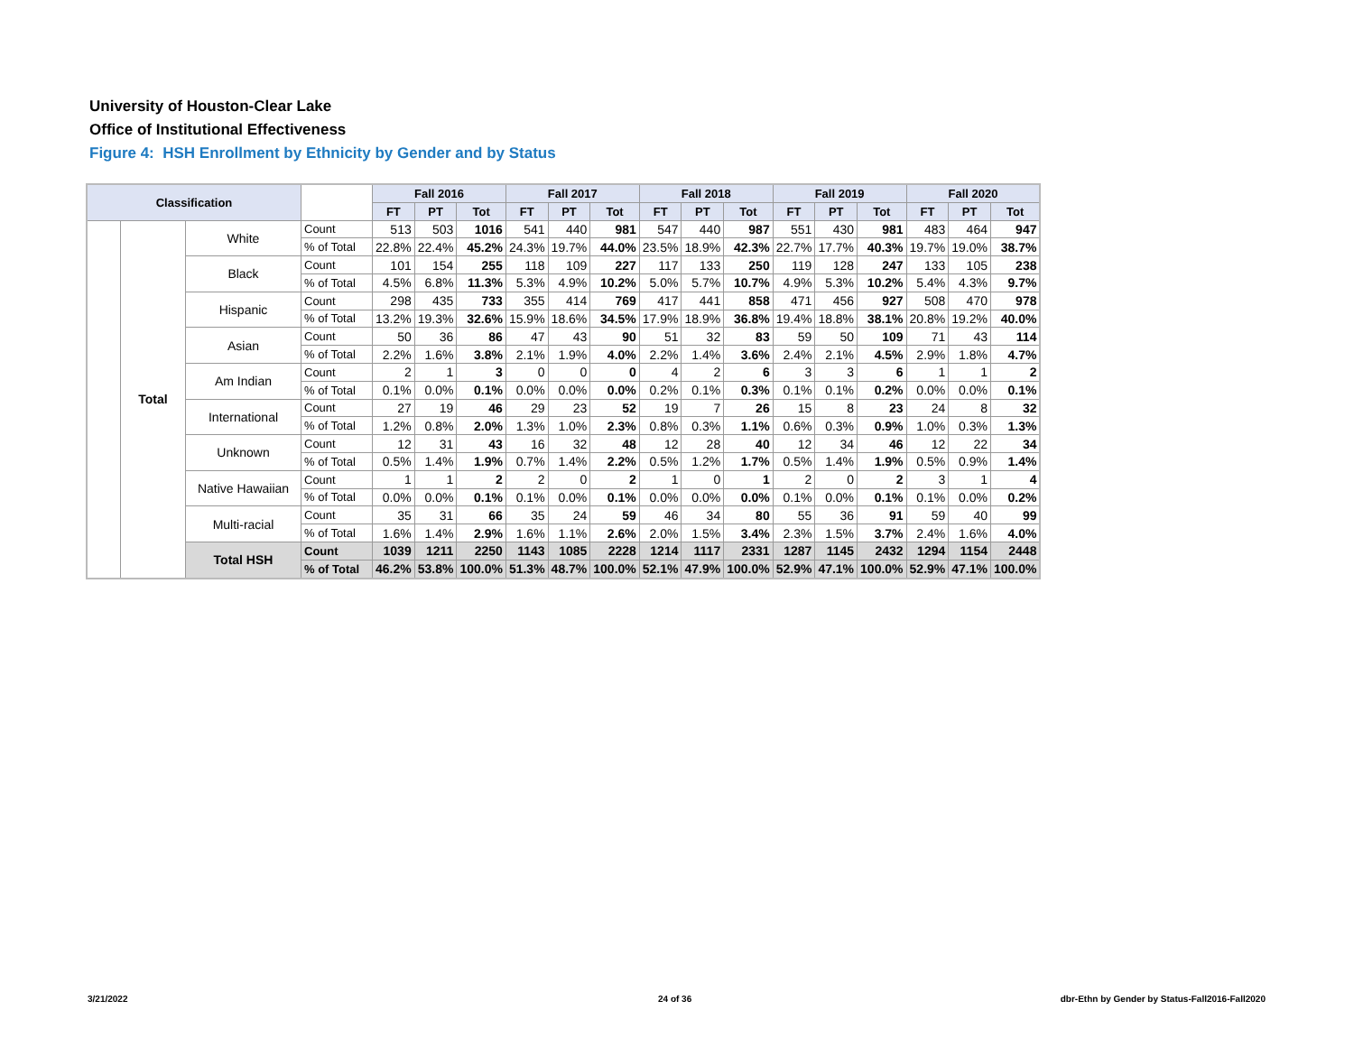University of Houston-Clear Lake
Office of Institutional Effectiveness
Figure 4: HSH Enrollment by Ethnicity by Gender and by Status
| Classification | | | | Fall 2016 | | | Fall 2017 | | | Fall 2018 | | | Fall 2019 | | | Fall 2020 | | |
| --- | --- | --- | --- | --- | --- | --- | --- | --- | --- | --- | --- | --- | --- | --- | --- | --- | --- | --- |
| | | | | FT | PT | Tot | FT | PT | Tot | FT | PT | Tot | FT | PT | Tot | FT | PT | Tot |
| | Total | White | Count | 513 | 503 | 1016 | 541 | 440 | 981 | 547 | 440 | 987 | 551 | 430 | 981 | 483 | 464 | 947 |
| | | | % of Total | 22.8% | 22.4% | 45.2% | 24.3% | 19.7% | 44.0% | 23.5% | 18.9% | 42.3% | 22.7% | 17.7% | 40.3% | 19.7% | 19.0% | 38.7% |
| | | Black | Count | 101 | 154 | 255 | 118 | 109 | 227 | 117 | 133 | 250 | 119 | 128 | 247 | 133 | 105 | 238 |
| | | | % of Total | 4.5% | 6.8% | 11.3% | 5.3% | 4.9% | 10.2% | 5.0% | 5.7% | 10.7% | 4.9% | 5.3% | 10.2% | 5.4% | 4.3% | 9.7% |
| | | Hispanic | Count | 298 | 435 | 733 | 355 | 414 | 769 | 417 | 441 | 858 | 471 | 456 | 927 | 508 | 470 | 978 |
| | | | % of Total | 13.2% | 19.3% | 32.6% | 15.9% | 18.6% | 34.5% | 17.9% | 18.9% | 36.8% | 19.4% | 18.8% | 38.1% | 20.8% | 19.2% | 40.0% |
| | | Asian | Count | 50 | 36 | 86 | 47 | 43 | 90 | 51 | 32 | 83 | 59 | 50 | 109 | 71 | 43 | 114 |
| | | | % of Total | 2.2% | 1.6% | 3.8% | 2.1% | 1.9% | 4.0% | 2.2% | 1.4% | 3.6% | 2.4% | 2.1% | 4.5% | 2.9% | 1.8% | 4.7% |
| | | Am Indian | Count | 2 | 1 | 3 | 0 | 0 | 0 | 4 | 2 | 6 | 3 | 3 | 6 | 1 | 1 | 2 |
| | | | % of Total | 0.1% | 0.0% | 0.1% | 0.0% | 0.0% | 0.0% | 0.2% | 0.1% | 0.3% | 0.1% | 0.1% | 0.2% | 0.0% | 0.0% | 0.1% |
| | | International | Count | 27 | 19 | 46 | 29 | 23 | 52 | 19 | 7 | 26 | 15 | 8 | 23 | 24 | 8 | 32 |
| | | | % of Total | 1.2% | 0.8% | 2.0% | 1.3% | 1.0% | 2.3% | 0.8% | 0.3% | 1.1% | 0.6% | 0.3% | 0.9% | 1.0% | 0.3% | 1.3% |
| | | Unknown | Count | 12 | 31 | 43 | 16 | 32 | 48 | 12 | 28 | 40 | 12 | 34 | 46 | 12 | 22 | 34 |
| | | | % of Total | 0.5% | 1.4% | 1.9% | 0.7% | 1.4% | 2.2% | 0.5% | 1.2% | 1.7% | 0.5% | 1.4% | 1.9% | 0.5% | 0.9% | 1.4% |
| | | Native Hawaiian | Count | 1 | 1 | 2 | 2 | 0 | 2 | 1 | 0 | 1 | 2 | 0 | 2 | 3 | 1 | 4 |
| | | | % of Total | 0.0% | 0.0% | 0.1% | 0.1% | 0.0% | 0.1% | 0.0% | 0.0% | 0.0% | 0.1% | 0.0% | 0.1% | 0.1% | 0.0% | 0.2% |
| | | Multi-racial | Count | 35 | 31 | 66 | 35 | 24 | 59 | 46 | 34 | 80 | 55 | 36 | 91 | 59 | 40 | 99 |
| | | | % of Total | 1.6% | 1.4% | 2.9% | 1.6% | 1.1% | 2.6% | 2.0% | 1.5% | 3.4% | 2.3% | 1.5% | 3.7% | 2.4% | 1.6% | 4.0% |
| | | Total HSH | Count | 1039 | 1211 | 2250 | 1143 | 1085 | 2228 | 1214 | 1117 | 2331 | 1287 | 1145 | 2432 | 1294 | 1154 | 2448 |
| | | | % of Total | 46.2% | 53.8% | 100.0% | 51.3% | 48.7% | 100.0% | 52.1% | 47.9% | 100.0% | 52.9% | 47.1% | 100.0% | 52.9% | 47.1% | 100.0% |
3/21/2022 24 of 36
dbr-Ethn by Gender by Status-Fall2016-Fall2020